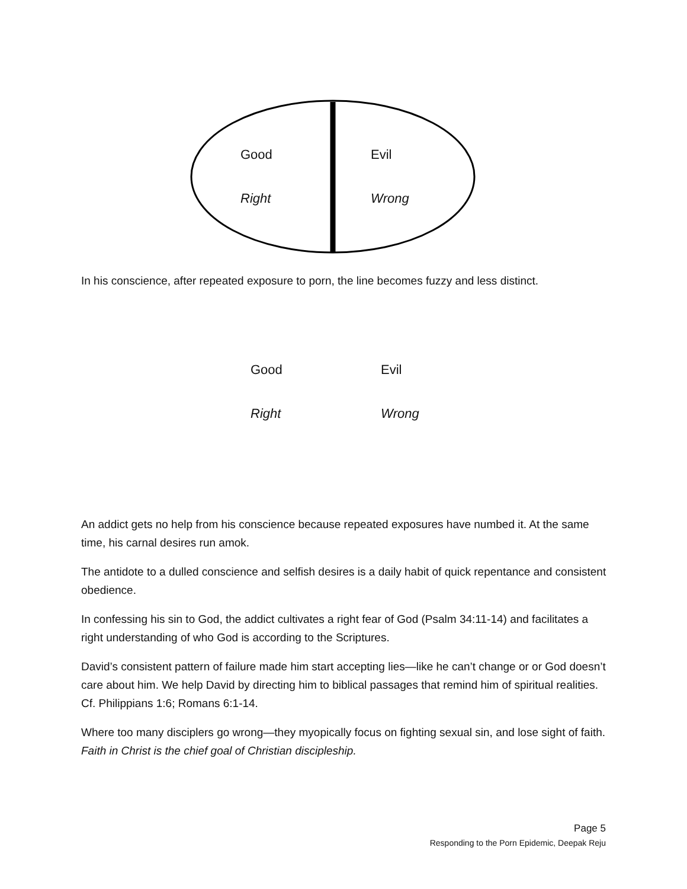Good Evil
Right Wrong
In his conscience, after repeated exposure to porn, the line becomes fuzzy and less distinct.
Good Evil
Right Wrong
An addict gets no help from his conscience because repeated exposures have numbed it. At the same time, his carnal desires run amok.
The antidote to a dulled conscience and selfish desires is a daily habit of quick repentance and consistent obedience.
In confessing his sin to God, the addict cultivates a right fear of God (Psalm 34:11-14) and facilitates a right understanding of who God is according to the Scriptures.
David’s consistent pattern of failure made him start accepting lies—like he can’t change or or God doesn’t care about him. We help David by directing him to biblical passages that remind him of spiritual realities. Cf. Philippians 1:6; Romans 6:1-14.
Where too many disciplers go wrong—they myopically focus on fighting sexual sin, and lose sight of faith. Faith in Christ is the chief goal of Christian discipleship.
Page 5
Responding to the Porn Epidemic, Deepak Reju